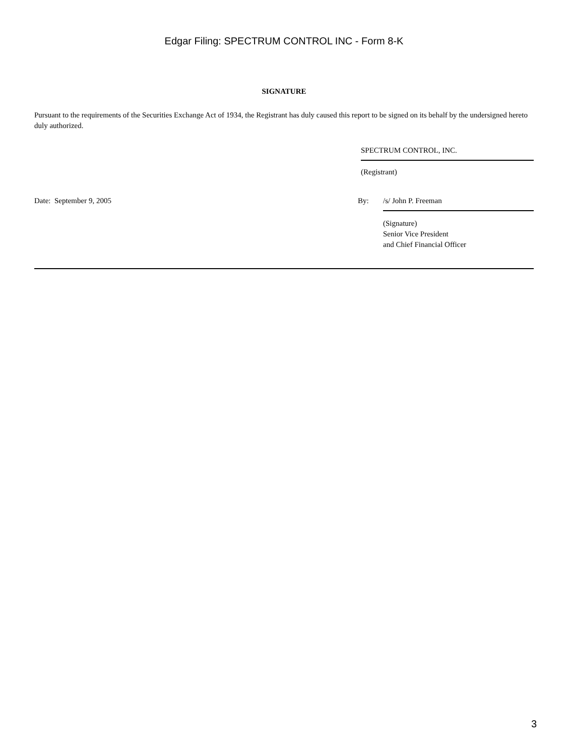Edgar Filing: SPECTRUM CONTROL INC - Form 8-K
SIGNATURE
Pursuant to the requirements of the Securities Exchange Act of 1934, the Registrant has duly caused this report to be signed on its behalf by the undersigned hereto duly authorized.
SPECTRUM CONTROL, INC.
(Registrant)
Date: September 9, 2005 By: /s/ John P. Freeman
(Signature)
Senior Vice President
and Chief Financial Officer
3